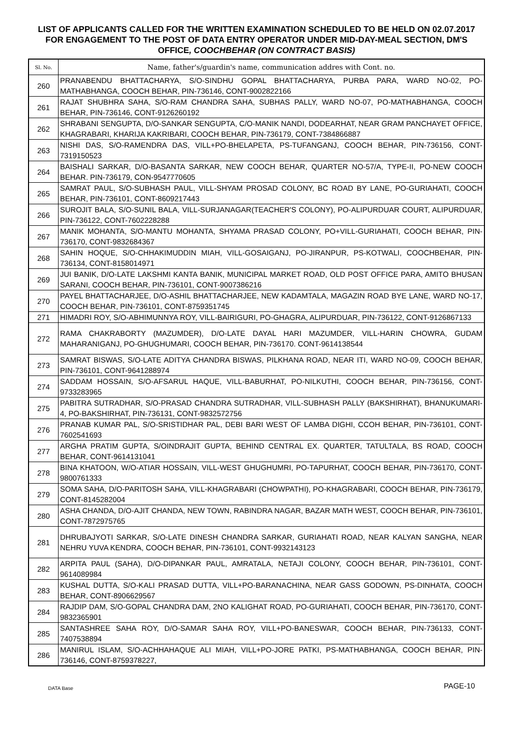LIST OF APPLICANTS CALLED FOR THE WRITTEN EXAMINATION SCHEDULED TO BE HELD ON 02.07.2017 FOR ENGAGEMENT TO THE POST OF DATA ENTRY OPERATOR UNDER MID-DAY-MEAL SECTION, DM'S OFFICE, COOCHBEHAR (ON CONTRACT BASIS)
| Sl. No. | Name, father's/guardin's name, communication addres with Cont. no. |
| --- | --- |
| 260 | PRANABENDU BHATTACHARYA, S/O-SINDHU GOPAL BHATTACHARYA, PURBA PARA, WARD NO-02, PO-MATHABHANGA, COOCH BEHAR, PIN-736146, CONT-9002822166 |
| 261 | RAJAT SHUBHRA SAHA, S/O-RAM CHANDRA SAHA, SUBHAS PALLY, WARD NO-07, PO-MATHABHANGA, COOCH BEHAR, PIN-736146, CONT-9126260192 |
| 262 | SHRABANI SENGUPTA, D/O-SANKAR SENGUPTA, C/O-MANIK NANDI, DODEARHAT, NEAR GRAM PANCHAYET OFFICE, KHAGRABARI, KHARIJA KAKRIBARI, COOCH BEHAR, PIN-736179, CONT-7384866887 |
| 263 | NISHI DAS, S/O-RAMENDRA DAS, VILL+PO-BHELAPETA, PS-TUFANGANJ, COOCH BEHAR, PIN-736156, CONT-7319150523 |
| 264 | BAISHALI SARKAR, D/O-BASANTA SARKAR, NEW COOCH BEHAR, QUARTER NO-57/A, TYPE-II, PO-NEW COOCH BEHAR. PIN-736179, CON-9547770605 |
| 265 | SAMRAT PAUL, S/O-SUBHASH PAUL, VILL-SHYAM PROSAD COLONY, BC ROAD BY LANE, PO-GURIAHATI, COOCH BEHAR, PIN-736101, CONT-8609217443 |
| 266 | SUROJIT BALA, S/O-SUNIL BALA, VILL-SURJANAGAR(TEACHER'S COLONY), PO-ALIPURDUAR COURT, ALIPURDUAR, PIN-736122, CONT-7602228288 |
| 267 | MANIK MOHANTA, S/O-MANTU MOHANTA, SHYAMA PRASAD COLONY, PO+VILL-GURIAHATI, COOCH BEHAR, PIN-736170, CONT-9832684367 |
| 268 | SAHIN HOQUE, S/O-CHHAKIMUDDIN MIAH, VILL-GOSAIGANJ, PO-JIRANPUR, PS-KOTWALI, COOCHBEHAR, PIN-736134, CONT-8158014971 |
| 269 | JUI BANIK, D/O-LATE LAKSHMI KANTA BANIK, MUNICIPAL MARKET ROAD, OLD POST OFFICE PARA, AMITO BHUSAN SARANI, COOCH BEHAR, PIN-736101, CONT-9007386216 |
| 270 | PAYEL BHATTACHARJEE, D/O-ASHIL BHATTACHARJEE, NEW KADAMTALA, MAGAZIN ROAD BYE LANE, WARD NO-17, COOCH BEHAR, PIN-736101, CONT-8759351745 |
| 271 | HIMADRI ROY, S/O-ABHIMUNNYA ROY, VILL-BAIRIGURI, PO-GHAGRA, ALIPURDUAR, PIN-736122, CONT-9126867133 |
| 272 | RAMA CHAKRABORTY (MAZUMDER), D/O-LATE DAYAL HARI MAZUMDER, VILL-HARIN CHOWRA, GUDAM MAHARANIGANJ, PO-GHUGHUMARI, COOCH BEHAR, PIN-736170. CONT-9614138544 |
| 273 | SAMRAT BISWAS, S/O-LATE ADITYA CHANDRA BISWAS, PILKHANA ROAD, NEAR ITI, WARD NO-09, COOCH BEHAR, PIN-736101, CONT-9641288974 |
| 274 | SADDAM HOSSAIN, S/O-AFSARUL HAQUE, VILL-BABURHAT, PO-NILKUTHI, COOCH BEHAR, PIN-736156, CONT-9733283965 |
| 275 | PABITRA SUTRADHAR, S/O-PRASAD CHANDRA SUTRADHAR, VILL-SUBHASH PALLY (BAKSHIRHAT), BHANUKUMARI-4, PO-BAKSHIRHAT, PIN-736131, CONT-9832572756 |
| 276 | PRANAB KUMAR PAL, S/O-SRISTIDHAR PAL, DEBI BARI WEST OF LAMBA DIGHI, CCOH BEHAR, PIN-736101, CONT-7602541693 |
| 277 | ARGHA PRATIM GUPTA, S/OINDRAJIT GUPTA, BEHIND CENTRAL EX. QUARTER, TATULTALA, BS ROAD, COOCH BEHAR, CONT-9614131041 |
| 278 | BINA KHATOON, W/O-ATIAR HOSSAIN, VILL-WEST GHUGHUMRI, PO-TAPURHAT, COOCH BEHAR, PIN-736170, CONT-9800761333 |
| 279 | SOMA SAHA, D/O-PARITOSH SAHA, VILL-KHAGRABARI (CHOWPATHI), PO-KHAGRABARI, COOCH BEHAR, PIN-736179, CONT-8145282004 |
| 280 | ASHA CHANDA, D/O-AJIT CHANDA, NEW TOWN, RABINDRA NAGAR, BAZAR MATH WEST, COOCH BEHAR, PIN-736101, CONT-7872975765 |
| 281 | DHRUBAJYOTI SARKAR, S/O-LATE DINESH CHANDRA SARKAR, GURIAHATI ROAD, NEAR KALYAN SANGHA, NEAR NEHRU YUVA KENDRA, COOCH BEHAR, PIN-736101, CONT-9932143123 |
| 282 | ARPITA PAUL (SAHA), D/O-DIPANKAR PAUL, AMRATALA, NETAJI COLONY, COOCH BEHAR, PIN-736101, CONT-9614089984 |
| 283 | KUSHAL DUTTA, S/O-KALI PRASAD DUTTA, VILL+PO-BARANACHINA, NEAR GASS GODOWN, PS-DINHATA, COOCH BEHAR, CONT-8906629567 |
| 284 | RAJDIP DAM, S/O-GOPAL CHANDRA DAM, 2NO KALIGHAT ROAD, PO-GURIAHATI, COOCH BEHAR, PIN-736170, CONT-9832365901 |
| 285 | SANTASHREE SAHA ROY, D/O-SAMAR SAHA ROY, VILL+PO-BANESWAR, COOCH BEHAR, PIN-736133, CONT-7407538894 |
| 286 | MANIRUL ISLAM, S/O-ACHHAHAQUE ALI MIAH, VILL+PO-JORE PATKI, PS-MATHABHANGA, COOCH BEHAR, PIN-736146, CONT-8759378227, |
DATA Base PAGE-10